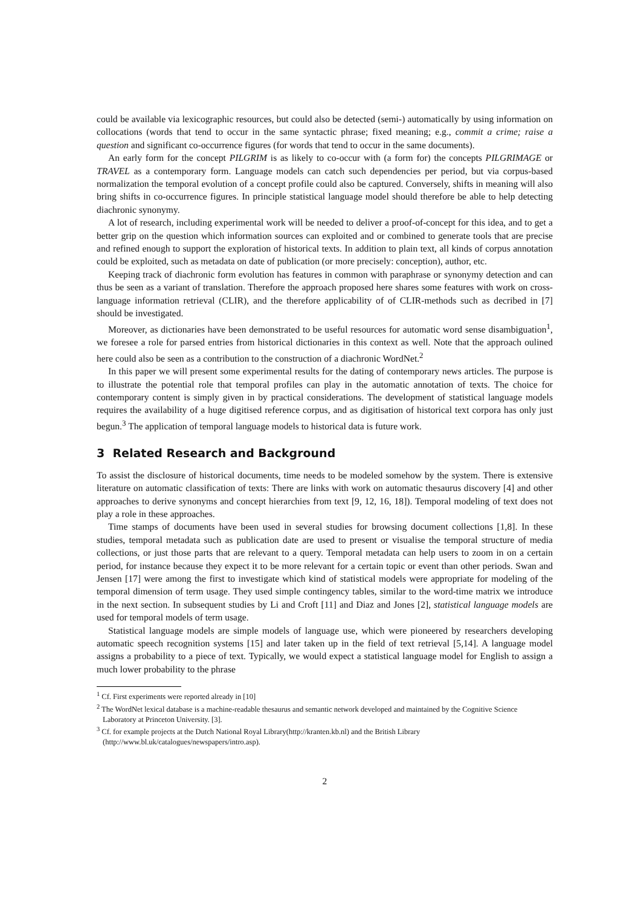could be available via lexicographic resources, but could also be detected (semi-) automatically by using information on collocations (words that tend to occur in the same syntactic phrase; fixed meaning; e.g., commit a crime; raise a question and significant co-occurrence figures (for words that tend to occur in the same documents).
An early form for the concept PILGRIM is as likely to co-occur with (a form for) the concepts PILGRIMAGE or TRAVEL as a contemporary form. Language models can catch such dependencies per period, but via corpus-based normalization the temporal evolution of a concept profile could also be captured. Conversely, shifts in meaning will also bring shifts in co-occurrence figures. In principle statistical language model should therefore be able to help detecting diachronic synonymy.
A lot of research, including experimental work will be needed to deliver a proof-of-concept for this idea, and to get a better grip on the question which information sources can exploited and or combined to generate tools that are precise and refined enough to support the exploration of historical texts. In addition to plain text, all kinds of corpus annotation could be exploited, such as metadata on date of publication (or more precisely: conception), author, etc.
Keeping track of diachronic form evolution has features in common with paraphrase or synonymy detection and can thus be seen as a variant of translation. Therefore the approach proposed here shares some features with work on cross-language information retrieval (CLIR), and the therefore applicability of of CLIR-methods such as decribed in [7] should be investigated.
Moreover, as dictionaries have been demonstrated to be useful resources for automatic word sense disambiguation<sup>1</sup>, we foresee a role for parsed entries from historical dictionaries in this context as well. Note that the approach oulined here could also be seen as a contribution to the construction of a diachronic WordNet.<sup>2</sup>
In this paper we will present some experimental results for the dating of contemporary news articles. The purpose is to illustrate the potential role that temporal profiles can play in the automatic annotation of texts. The choice for contemporary content is simply given in by practical considerations. The development of statistical language models requires the availability of a huge digitised reference corpus, and as digitisation of historical text corpora has only just begun.<sup>3</sup> The application of temporal language models to historical data is future work.
3 Related Research and Background
To assist the disclosure of historical documents, time needs to be modeled somehow by the system. There is extensive literature on automatic classification of texts: There are links with work on automatic thesaurus discovery [4] and other approaches to derive synonyms and concept hierarchies from text [9, 12, 16, 18]). Temporal modeling of text does not play a role in these approaches.
Time stamps of documents have been used in several studies for browsing document collections [1,8]. In these studies, temporal metadata such as publication date are used to present or visualise the temporal structure of media collections, or just those parts that are relevant to a query. Temporal metadata can help users to zoom in on a certain period, for instance because they expect it to be more relevant for a certain topic or event than other periods. Swan and Jensen [17] were among the first to investigate which kind of statistical models were appropriate for modeling of the temporal dimension of term usage. They used simple contingency tables, similar to the word-time matrix we introduce in the next section. In subsequent studies by Li and Croft [11] and Diaz and Jones [2], statistical language models are used for temporal models of term usage.
Statistical language models are simple models of language use, which were pioneered by researchers developing automatic speech recognition systems [15] and later taken up in the field of text retrieval [5,14]. A language model assigns a probability to a piece of text. Typically, we would expect a statistical language model for English to assign a much lower probability to the phrase
<sup>1</sup> Cf. First experiments were reported already in [10]
<sup>2</sup> The WordNet lexical database is a machine-readable thesaurus and semantic network developed and maintained by the Cognitive Science Laboratory at Princeton University. [3].
<sup>3</sup> Cf. for example projects at the Dutch National Royal Library(http://kranten.kb.nl) and the British Library (http://www.bl.uk/catalogues/newspapers/intro.asp).
2